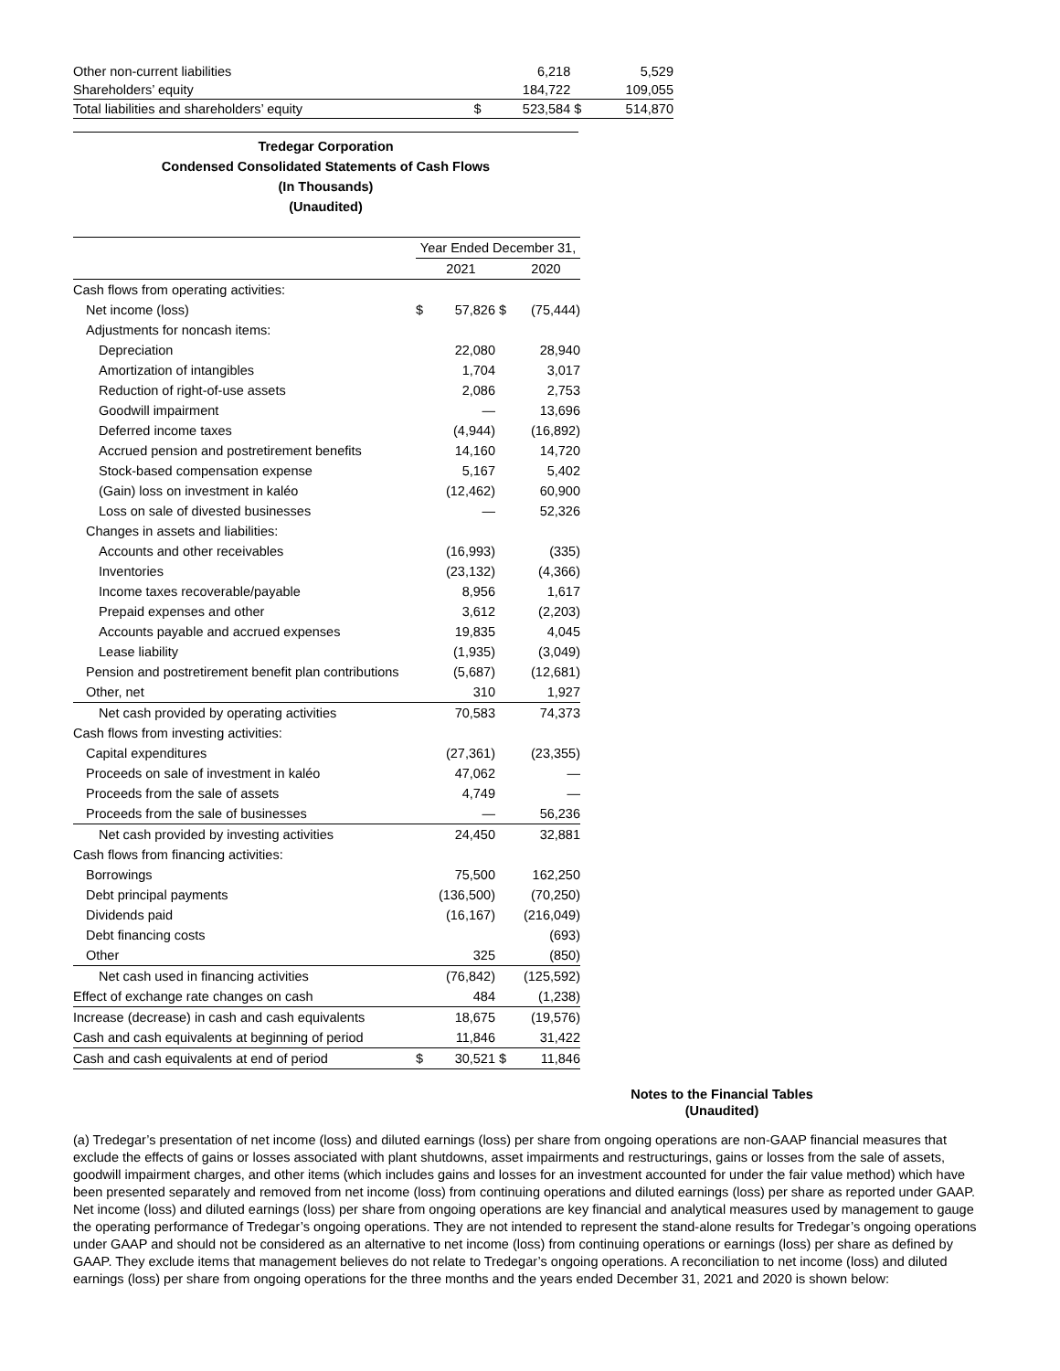| Other non-current liabilities | | 6,218 | | 5,529 |
| Shareholders’ equity | | 184,722 | | 109,055 |
| Total liabilities and shareholders’ equity | $ | 523,584 | $ | 514,870 |
Tredegar Corporation
Condensed Consolidated Statements of Cash Flows
(In Thousands)
(Unaudited)
| | Year Ended December 31, | | | |
| | | 2021 | | 2020 |
| Cash flows from operating activities: | | | | |
| Net income (loss) | $ | 57,826 | $ | (75,444) |
| Adjustments for noncash items: | | | | |
| Depreciation | | 22,080 | | 28,940 |
| Amortization of intangibles | | 1,704 | | 3,017 |
| Reduction of right-of-use assets | | 2,086 | | 2,753 |
| Goodwill impairment | | — | | 13,696 |
| Deferred income taxes | | (4,944) | | (16,892) |
| Accrued pension and postretirement benefits | | 14,160 | | 14,720 |
| Stock-based compensation expense | | 5,167 | | 5,402 |
| (Gain) loss on investment in kaléo | | (12,462) | | 60,900 |
| Loss on sale of divested businesses | | — | | 52,326 |
| Changes in assets and liabilities: | | | | |
| Accounts and other receivables | | (16,993) | | (335) |
| Inventories | | (23,132) | | (4,366) |
| Income taxes recoverable/payable | | 8,956 | | 1,617 |
| Prepaid expenses and other | | 3,612 | | (2,203) |
| Accounts payable and accrued expenses | | 19,835 | | 4,045 |
| Lease liability | | (1,935) | | (3,049) |
| Pension and postretirement benefit plan contributions | | (5,687) | | (12,681) |
| Other, net | | 310 | | 1,927 |
| Net cash provided by operating activities | | 70,583 | | 74,373 |
| Cash flows from investing activities: | | | | |
| Capital expenditures | | (27,361) | | (23,355) |
| Proceeds on sale of investment in kaléo | | 47,062 | | — |
| Proceeds from the sale of assets | | 4,749 | | — |
| Proceeds from the sale of businesses | | — | | 56,236 |
| Net cash provided by investing activities | | 24,450 | | 32,881 |
| Cash flows from financing activities: | | | | |
| Borrowings | | 75,500 | | 162,250 |
| Debt principal payments | | (136,500) | | (70,250) |
| Dividends paid | | (16,167) | | (216,049) |
| Debt financing costs | | | | (693) |
| Other | | 325 | | (850) |
| Net cash used in financing activities | | (76,842) | | (125,592) |
| Effect of exchange rate changes on cash | | 484 | | (1,238) |
| Increase (decrease) in cash and cash equivalents | | 18,675 | | (19,576) |
| Cash and cash equivalents at beginning of period | | 11,846 | | 31,422 |
| Cash and cash equivalents at end of period | $ | 30,521 | $ | 11,846 |
Notes to the Financial Tables
(Unaudited)
(a) Tredegar’s presentation of net income (loss) and diluted earnings (loss) per share from ongoing operations are non-GAAP financial measures that exclude the effects of gains or losses associated with plant shutdowns, asset impairments and restructurings, gains or losses from the sale of assets, goodwill impairment charges, and other items (which includes gains and losses for an investment accounted for under the fair value method) which have been presented separately and removed from net income (loss) from continuing operations and diluted earnings (loss) per share as reported under GAAP. Net income (loss) and diluted earnings (loss) per share from ongoing operations are key financial and analytical measures used by management to gauge the operating performance of Tredegar’s ongoing operations. They are not intended to represent the stand-alone results for Tredegar’s ongoing operations under GAAP and should not be considered as an alternative to net income (loss) from continuing operations or earnings (loss) per share as defined by GAAP. They exclude items that management believes do not relate to Tredegar’s ongoing operations. A reconciliation to net income (loss) and diluted earnings (loss) per share from ongoing operations for the three months and the years ended December 31, 2021 and 2020 is shown below: